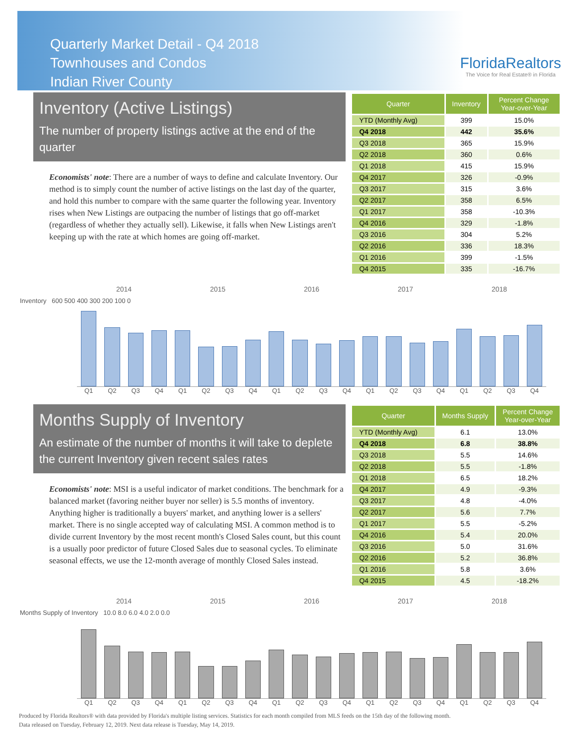Quarterly Market Detail - Q4 2018
Townhouses and Condos
Indian River County
FloridaRealtors
The Voice for Real Estate® in Florida
Inventory (Active Listings)
The number of property listings active at the end of the quarter
Economists' note: There are a number of ways to define and calculate Inventory. Our method is to simply count the number of active listings on the last day of the quarter, and hold this number to compare with the same quarter the following year. Inventory rises when New Listings are outpacing the number of listings that go off-market (regardless of whether they actually sell). Likewise, it falls when New Listings aren't keeping up with the rate at which homes are going off-market.
| Quarter | Inventory | Percent Change Year-over-Year |
| --- | --- | --- |
| YTD (Monthly Avg) | 399 | 15.0% |
| Q4 2018 | 442 | 35.6% |
| Q3 2018 | 365 | 15.9% |
| Q2 2018 | 360 | 0.6% |
| Q1 2018 | 415 | 15.9% |
| Q4 2017 | 326 | -0.9% |
| Q3 2017 | 315 | 3.6% |
| Q2 2017 | 358 | 6.5% |
| Q1 2017 | 358 | -10.3% |
| Q4 2016 | 329 | -1.8% |
| Q3 2016 | 304 | 5.2% |
| Q2 2016 | 336 | 18.3% |
| Q1 2016 | 399 | -1.5% |
| Q4 2015 | 335 | -16.7% |
2014 2015 2016 2017 2018
Inventory 600 500 400 300 200 100 0
Q1 Q2 Q3 Q4 Q1 Q2 Q3 Q4 Q1 Q2 Q3 Q4 Q1 Q2 Q3 Q4 Q1 Q2 Q3 Q4
Months Supply of Inventory
An estimate of the number of months it will take to deplete the current Inventory given recent sales rates
Economists' note: MSI is a useful indicator of market conditions. The benchmark for a balanced market (favoring neither buyer nor seller) is 5.5 months of inventory. Anything higher is traditionally a buyers' market, and anything lower is a sellers' market. There is no single accepted way of calculating MSI. A common method is to divide current Inventory by the most recent month's Closed Sales count, but this count is a usually poor predictor of future Closed Sales due to seasonal cycles. To eliminate seasonal effects, we use the 12-month average of monthly Closed Sales instead.
| Quarter | Months Supply | Percent Change Year-over-Year |
| --- | --- | --- |
| YTD (Monthly Avg) | 6.1 | 13.0% |
| Q4 2018 | 6.8 | 38.8% |
| Q3 2018 | 5.5 | 14.6% |
| Q2 2018 | 5.5 | -1.8% |
| Q1 2018 | 6.5 | 18.2% |
| Q4 2017 | 4.9 | -9.3% |
| Q3 2017 | 4.8 | -4.0% |
| Q2 2017 | 5.6 | 7.7% |
| Q1 2017 | 5.5 | -5.2% |
| Q4 2016 | 5.4 | 20.0% |
| Q3 2016 | 5.0 | 31.6% |
| Q2 2016 | 5.2 | 36.8% |
| Q1 2016 | 5.8 | 3.6% |
| Q4 2015 | 4.5 | -18.2% |
2014 2015 2016 2017 2018
Months Supply of Inventory 10.0 8.0 6.0 4.0 2.0 0.0
Q1 Q2 Q3 Q4 Q1 Q2 Q3 Q4 Q1 Q2 Q3 Q4 Q1 Q2 Q3 Q4 Q1 Q2 Q3 Q4
Produced by Florida Realtors® with data provided by Florida's multiple listing services. Statistics for each month compiled from MLS feeds on the 15th day of the following month.
Data released on Tuesday, February 12, 2019. Next data release is Tuesday, May 14, 2019.